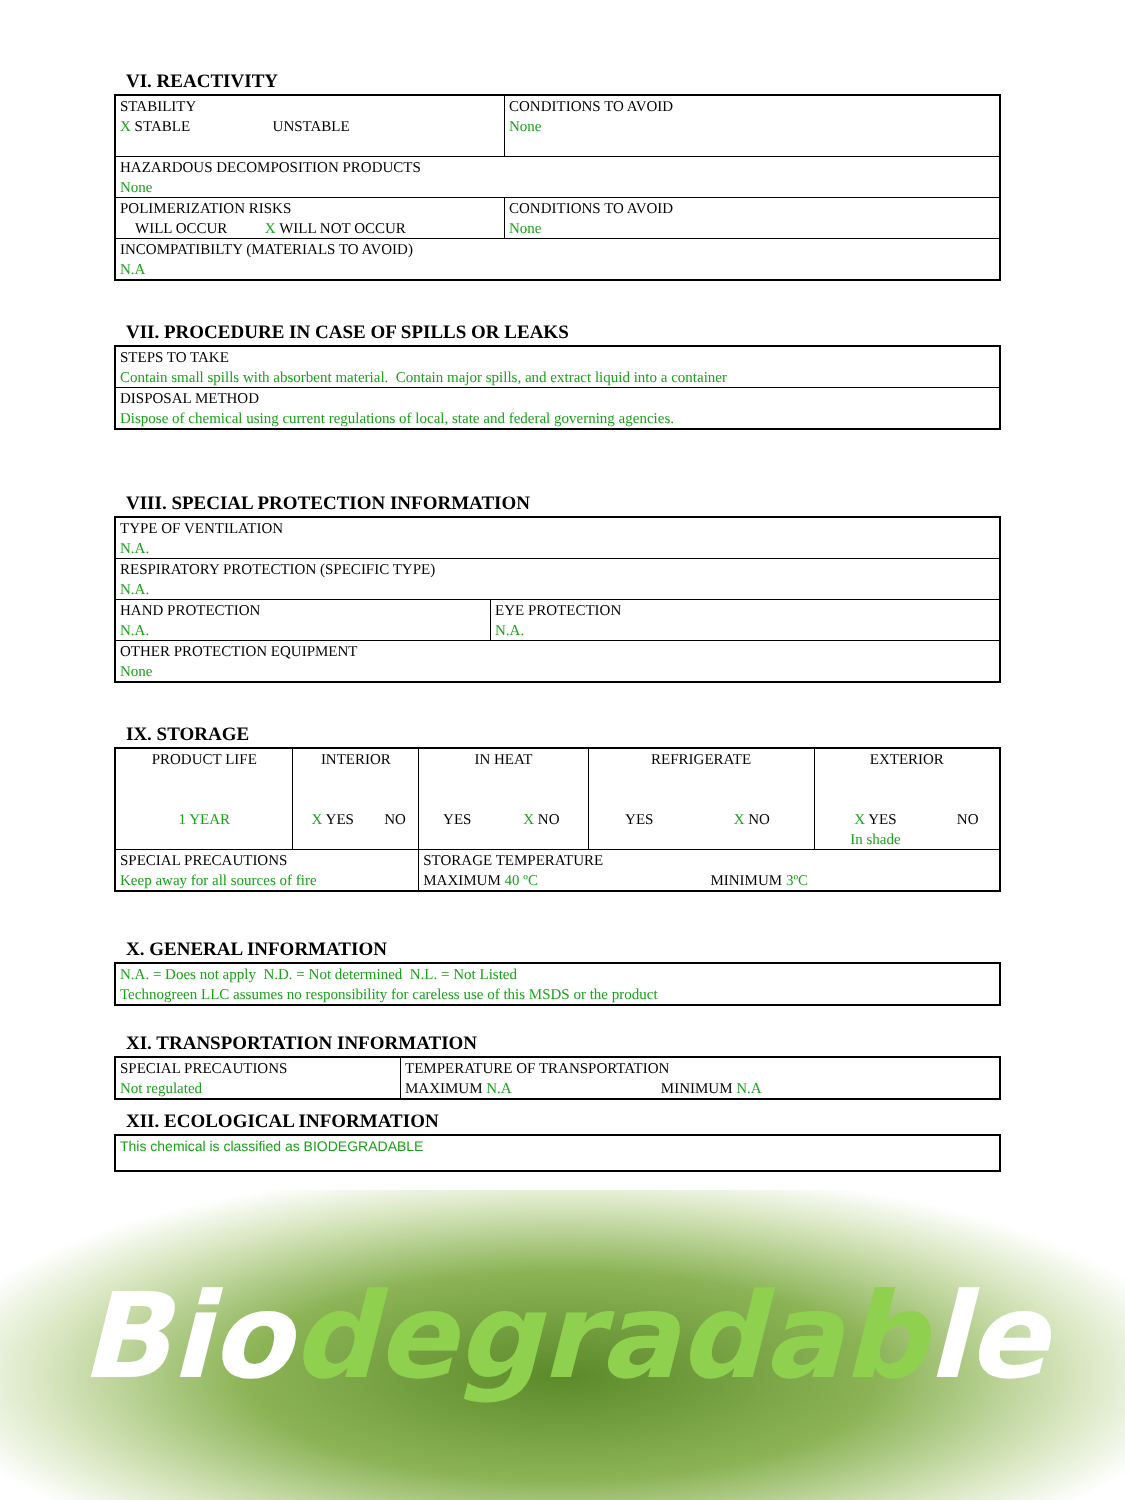VI. REACTIVITY
| STABILITY X STABLE UNSTABLE | CONDITIONS TO AVOID None |
| HAZARDOUS DECOMPOSITION PRODUCTS None | |
| POLIMERIZATION RISKS WILL OCCUR X WILL NOT OCCUR | CONDITIONS TO AVOID None |
| INCOMPATIBILTY (MATERIALS TO AVOID) N.A | |
VII. PROCEDURE IN CASE OF SPILLS OR LEAKS
| STEPS TO TAKE Contain small spills with absorbent material. Contain major spills, and extract liquid into a container |
| DISPOSAL METHOD Dispose of chemical using current regulations of local, state and federal governing agencies. |
VIII. SPECIAL PROTECTION INFORMATION
| TYPE OF VENTILATION N.A. | |
| RESPIRATORY PROTECTION (SPECIFIC TYPE) N.A. | |
| HAND PROTECTION N.A. | EYE PROTECTION N.A. |
| OTHER PROTECTION EQUIPMENT None | |
IX. STORAGE
| PRODUCT LIFE | INTERIOR | | IN HEAT | | REFRIGERATE | | EXTERIOR | |
| 1 YEAR | X YES | NO | YES | X NO | YES | X NO | X YES In shade | NO |
| SPECIAL PRECAUTIONS Keep away for all sources of fire | | | STORAGE TEMPERATURE MAXIMUM 40 ºC MINIMUM 3ºC | | | | | |
X. GENERAL INFORMATION
| N.A. = Does not apply N.D. = Not determined N.L. = Not Listed Technogreen LLC assumes no responsibility for careless use of this MSDS or the product |
XI. TRANSPORTATION INFORMATION
| SPECIAL PRECAUTIONS Not regulated | TEMPERATURE OF TRANSPORTATION MAXIMUM N.A MINIMUM N.A |
XII. ECOLOGICAL INFORMATION
| This chemical is classified as BIODEGRADABLE |
Biodegradable